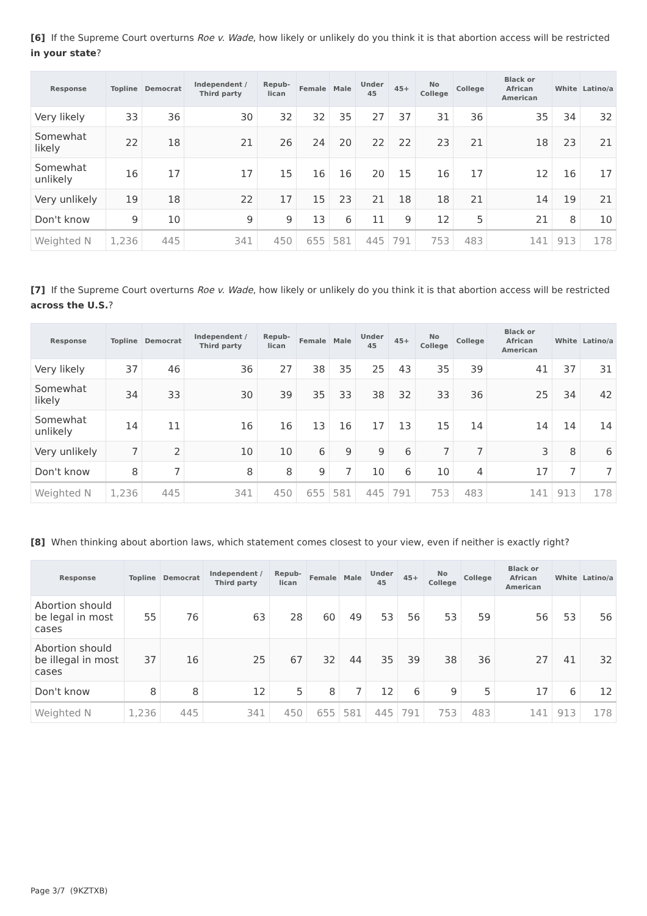[6] If the Supreme Court overturns Roe v. Wade, how likely or unlikely do you think it is that abortion access will be restricted in your state?
| Response | Topline | Democrat | Independent / Third party | Repub-lican | Female | Male | Under 45 | 45+ | No College | College | Black or African American | White | Latino/a |
| --- | --- | --- | --- | --- | --- | --- | --- | --- | --- | --- | --- | --- | --- |
| Very likely | 33 | 36 | 30 | 32 | 32 | 35 | 27 | 37 | 31 | 36 | 35 | 34 | 32 |
| Somewhat likely | 22 | 18 | 21 | 26 | 24 | 20 | 22 | 22 | 23 | 21 | 18 | 23 | 21 |
| Somewhat unlikely | 16 | 17 | 17 | 15 | 16 | 16 | 20 | 15 | 16 | 17 | 12 | 16 | 17 |
| Very unlikely | 19 | 18 | 22 | 17 | 15 | 23 | 21 | 18 | 18 | 21 | 14 | 19 | 21 |
| Don't know | 9 | 10 | 9 | 9 | 13 | 6 | 11 | 9 | 12 | 5 | 21 | 8 | 10 |
| Weighted N | 1,236 | 445 | 341 | 450 | 655 | 581 | 445 | 791 | 753 | 483 | 141 | 913 | 178 |
[7] If the Supreme Court overturns Roe v. Wade, how likely or unlikely do you think it is that abortion access will be restricted across the U.S.?
| Response | Topline | Democrat | Independent / Third party | Repub-lican | Female | Male | Under 45 | 45+ | No College | College | Black or African American | White | Latino/a |
| --- | --- | --- | --- | --- | --- | --- | --- | --- | --- | --- | --- | --- | --- |
| Very likely | 37 | 46 | 36 | 27 | 38 | 35 | 25 | 43 | 35 | 39 | 41 | 37 | 31 |
| Somewhat likely | 34 | 33 | 30 | 39 | 35 | 33 | 38 | 32 | 33 | 36 | 25 | 34 | 42 |
| Somewhat unlikely | 14 | 11 | 16 | 16 | 13 | 16 | 17 | 13 | 15 | 14 | 14 | 14 | 14 |
| Very unlikely | 7 | 2 | 10 | 10 | 6 | 9 | 9 | 6 | 7 | 7 | 3 | 8 | 6 |
| Don't know | 8 | 7 | 8 | 8 | 9 | 7 | 10 | 6 | 10 | 4 | 17 | 7 | 7 |
| Weighted N | 1,236 | 445 | 341 | 450 | 655 | 581 | 445 | 791 | 753 | 483 | 141 | 913 | 178 |
[8] When thinking about abortion laws, which statement comes closest to your view, even if neither is exactly right?
| Response | Topline | Democrat | Independent / Third party | Repub-lican | Female | Male | Under 45 | 45+ | No College | College | Black or African American | White | Latino/a |
| --- | --- | --- | --- | --- | --- | --- | --- | --- | --- | --- | --- | --- | --- |
| Abortion should be legal in most cases | 55 | 76 | 63 | 28 | 60 | 49 | 53 | 56 | 53 | 59 | 56 | 53 | 56 |
| Abortion should be illegal in most cases | 37 | 16 | 25 | 67 | 32 | 44 | 35 | 39 | 38 | 36 | 27 | 41 | 32 |
| Don't know | 8 | 8 | 12 | 5 | 8 | 7 | 12 | 6 | 9 | 5 | 17 | 6 | 12 |
| Weighted N | 1,236 | 445 | 341 | 450 | 655 | 581 | 445 | 791 | 753 | 483 | 141 | 913 | 178 |
Page 3/7 (9KZTXB)